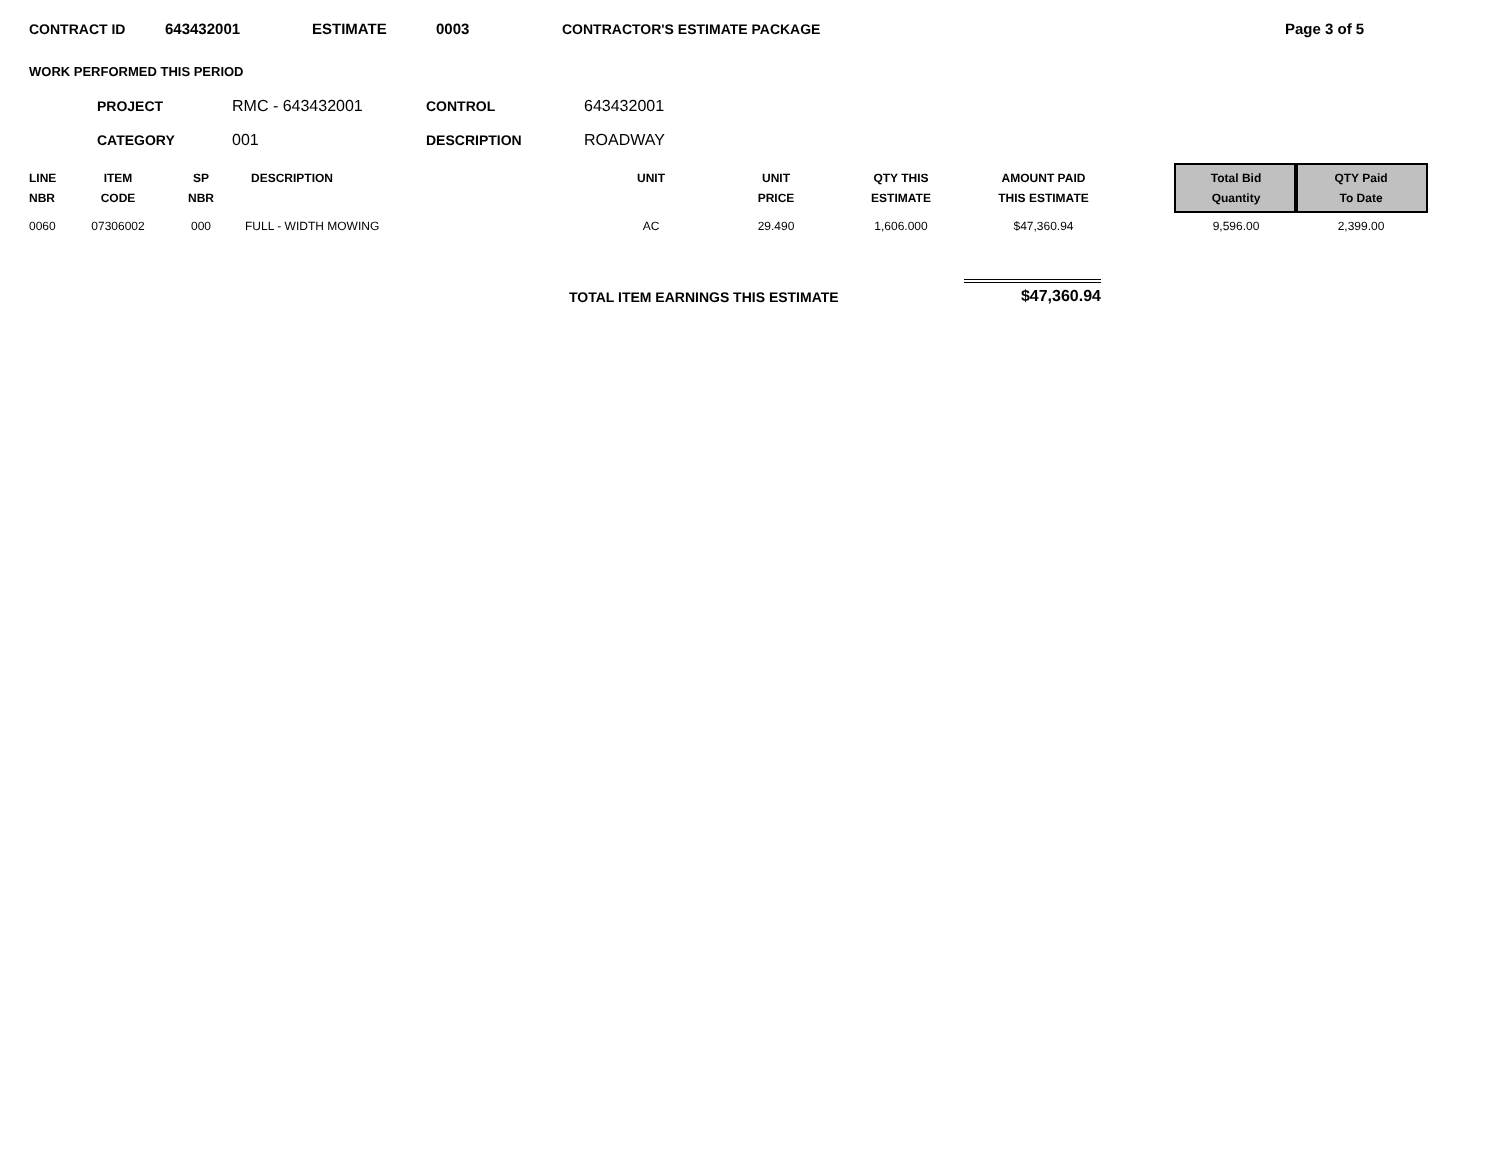CONTRACT ID 643432001 ESTIMATE 0003 CONTRACTOR'S ESTIMATE PACKAGE Page 3 of 5
WORK PERFORMED THIS PERIOD
PROJECT RMC - 643432001 CONTROL 643432001
CATEGORY 001 DESCRIPTION ROADWAY
| LINE NBR | ITEM CODE | SP NBR | DESCRIPTION | UNIT | UNIT PRICE | QTY THIS ESTIMATE | AMOUNT PAID THIS ESTIMATE | | Total Bid Quantity | QTY Paid To Date |
| --- | --- | --- | --- | --- | --- | --- | --- | --- | --- | --- |
| 0060 | 07306002 | 000 | FULL - WIDTH MOWING | AC | 29.490 | 1,606.000 | $47,360.94 | | 9,596.00 | 2,399.00 |
TOTAL ITEM EARNINGS THIS ESTIMATE $47,360.94